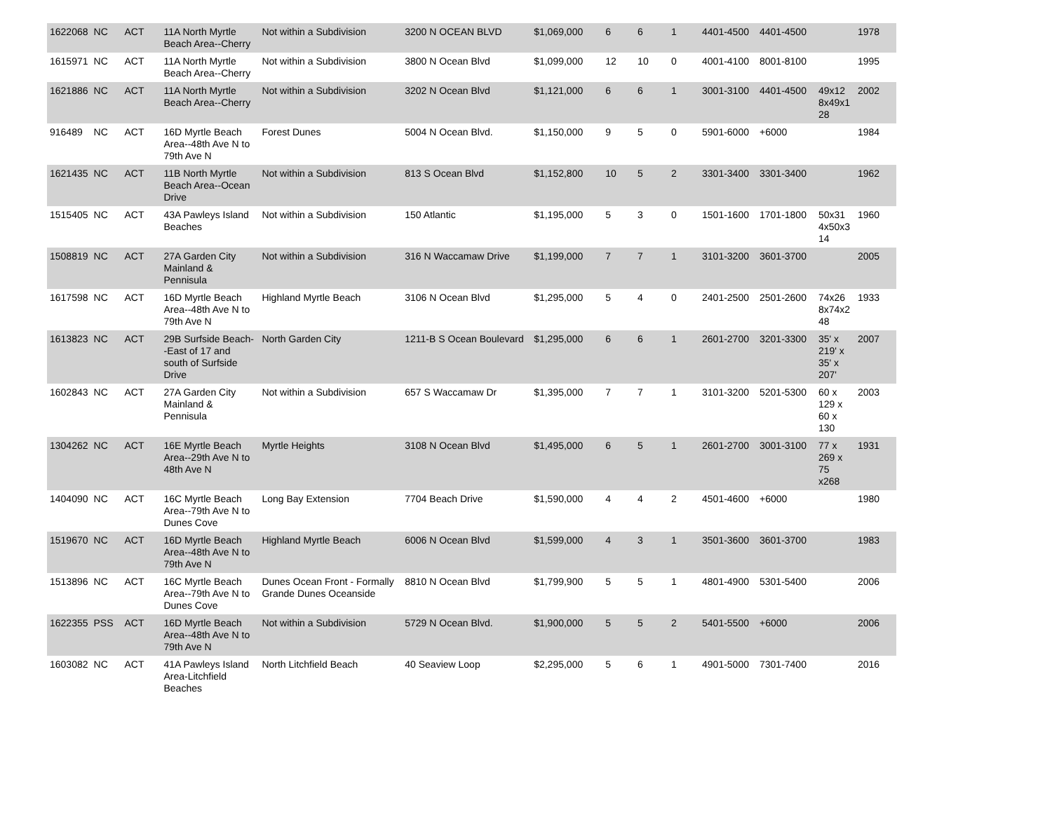| 1622068 | NC | ACT | 11A North Myrtle Beach Area--Cherry | Not within a Subdivision | 3200 N OCEAN BLVD | $1,069,000 | 6 | 6 | 1 | 4401-4500 | 4401-4500 | | 1978 |
| 1615971 | NC | ACT | 11A North Myrtle Beach Area--Cherry | Not within a Subdivision | 3800 N Ocean Blvd | $1,099,000 | 12 | 10 | 0 | 4001-4100 | 8001-8100 | | 1995 |
| 1621886 | NC | ACT | 11A North Myrtle Beach Area--Cherry | Not within a Subdivision | 3202 N Ocean Blvd | $1,121,000 | 6 | 6 | 1 | 3001-3100 | 4401-4500 | 49x12 8x49x1 28 | 2002 |
| 916489 | NC | ACT | 16D Myrtle Beach Area--48th Ave N to 79th Ave N | Forest Dunes | 5004 N Ocean Blvd. | $1,150,000 | 9 | 5 | 0 | 5901-6000 | +6000 | | 1984 |
| 1621435 | NC | ACT | 11B North Myrtle Beach Area--Ocean Drive | Not within a Subdivision | 813 S Ocean Blvd | $1,152,800 | 10 | 5 | 2 | 3301-3400 | 3301-3400 | | 1962 |
| 1515405 | NC | ACT | 43A Pawleys Island Beaches | Not within a Subdivision | 150 Atlantic | $1,195,000 | 5 | 3 | 0 | 1501-1600 | 1701-1800 | 50x31 4x50x3 14 | 1960 |
| 1508819 | NC | ACT | 27A Garden City Mainland & Pennisula | Not within a Subdivision | 316 N Waccamaw Drive | $1,199,000 | 7 | 7 | 1 | 3101-3200 | 3601-3700 | | 2005 |
| 1617598 | NC | ACT | 16D Myrtle Beach Area--48th Ave N to 79th Ave N | Highland Myrtle Beach | 3106 N Ocean Blvd | $1,295,000 | 5 | 4 | 0 | 2401-2500 | 2501-2600 | 74x26 8x74x2 48 | 1933 |
| 1613823 | NC | ACT | 29B Surfside Beach--East of 17 and south of Surfside Drive | North Garden City | 1211-B S Ocean Boulevard | $1,295,000 | 6 | 6 | 1 | 2601-2700 | 3201-3300 | 35' x 219' x 35' x 207' | 2007 |
| 1602843 | NC | ACT | 27A Garden City Mainland & Pennisula | Not within a Subdivision | 657 S Waccamaw Dr | $1,395,000 | 7 | 7 | 1 | 3101-3200 | 5201-5300 | 60 x 129 x 60 x 130 | 2003 |
| 1304262 | NC | ACT | 16E Myrtle Beach Area--29th Ave N to 48th Ave N | Myrtle Heights | 3108 N Ocean Blvd | $1,495,000 | 6 | 5 | 1 | 2601-2700 | 3001-3100 | 77 x 269 x 75 x268 | 1931 |
| 1404090 | NC | ACT | 16C Myrtle Beach Area--79th Ave N to Dunes Cove | Long Bay Extension | 7704 Beach Drive | $1,590,000 | 4 | 4 | 2 | 4501-4600 | +6000 | | 1980 |
| 1519670 | NC | ACT | 16D Myrtle Beach Area--48th Ave N to 79th Ave N | Highland Myrtle Beach | 6006 N Ocean Blvd | $1,599,000 | 4 | 3 | 1 | 3501-3600 | 3601-3700 | | 1983 |
| 1513896 | NC | ACT | 16C Myrtle Beach Area--79th Ave N to Dunes Cove | Dunes Ocean Front - Formally Grande Dunes Oceanside | 8810 N Ocean Blvd | $1,799,900 | 5 | 5 | 1 | 4801-4900 | 5301-5400 | | 2006 |
| 1622355 | PSS | ACT | 16D Myrtle Beach Area--48th Ave N to 79th Ave N | Not within a Subdivision | 5729 N Ocean Blvd. | $1,900,000 | 5 | 5 | 2 | 5401-5500 | +6000 | | 2006 |
| 1603082 | NC | ACT | 41A Pawleys Island Area-Litchfield Beaches | North Litchfield Beach | 40 Seaview Loop | $2,295,000 | 5 | 6 | 1 | 4901-5000 | 7301-7400 | | 2016 |